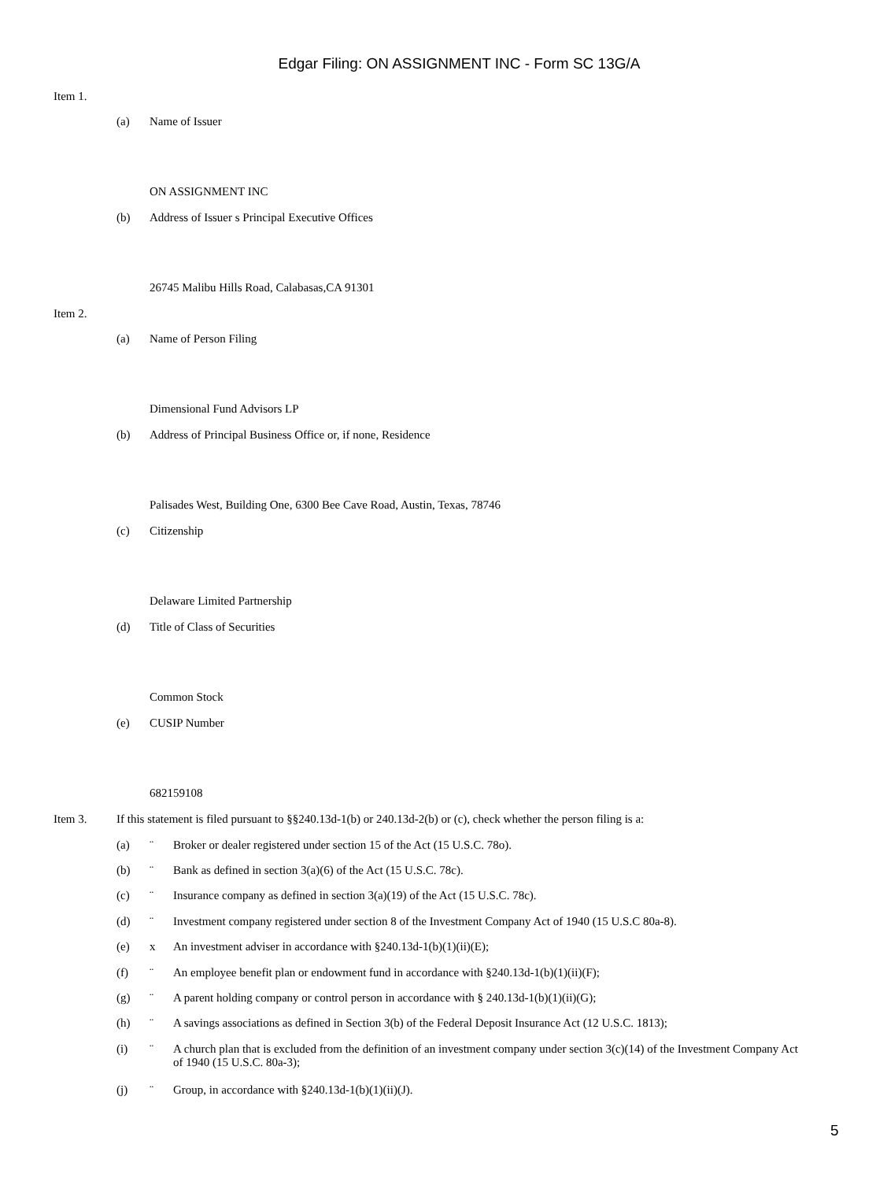Edgar Filing: ON ASSIGNMENT INC - Form SC 13G/A
Item 1.
(a) Name of Issuer
ON ASSIGNMENT INC
(b) Address of Issuer s Principal Executive Offices
26745 Malibu Hills Road, Calabasas,CA 91301
Item 2.
(a) Name of Person Filing
Dimensional Fund Advisors LP
(b) Address of Principal Business Office or, if none, Residence
Palisades West, Building One, 6300 Bee Cave Road, Austin, Texas, 78746
(c) Citizenship
Delaware Limited Partnership
(d) Title of Class of Securities
Common Stock
(e) CUSIP Number
682159108
Item 3.
If this statement is filed pursuant to §§240.13d-1(b) or 240.13d-2(b) or (c), check whether the person filing is a:
(a) ¨ Broker or dealer registered under section 15 of the Act (15 U.S.C. 78o).
(b) ¨ Bank as defined in section 3(a)(6) of the Act (15 U.S.C. 78c).
(c) ¨ Insurance company as defined in section 3(a)(19) of the Act (15 U.S.C. 78c).
(d) ¨ Investment company registered under section 8 of the Investment Company Act of 1940 (15 U.S.C 80a-8).
(e) x An investment adviser in accordance with §240.13d-1(b)(1)(ii)(E);
(f) ¨ An employee benefit plan or endowment fund in accordance with §240.13d-1(b)(1)(ii)(F);
(g) ¨ A parent holding company or control person in accordance with § 240.13d-1(b)(1)(ii)(G);
(h) ¨ A savings associations as defined in Section 3(b) of the Federal Deposit Insurance Act (12 U.S.C. 1813);
(i) ¨ A church plan that is excluded from the definition of an investment company under section 3(c)(14) of the Investment Company Act of 1940 (15 U.S.C. 80a-3);
(j) ¨ Group, in accordance with §240.13d-1(b)(1)(ii)(J).
5